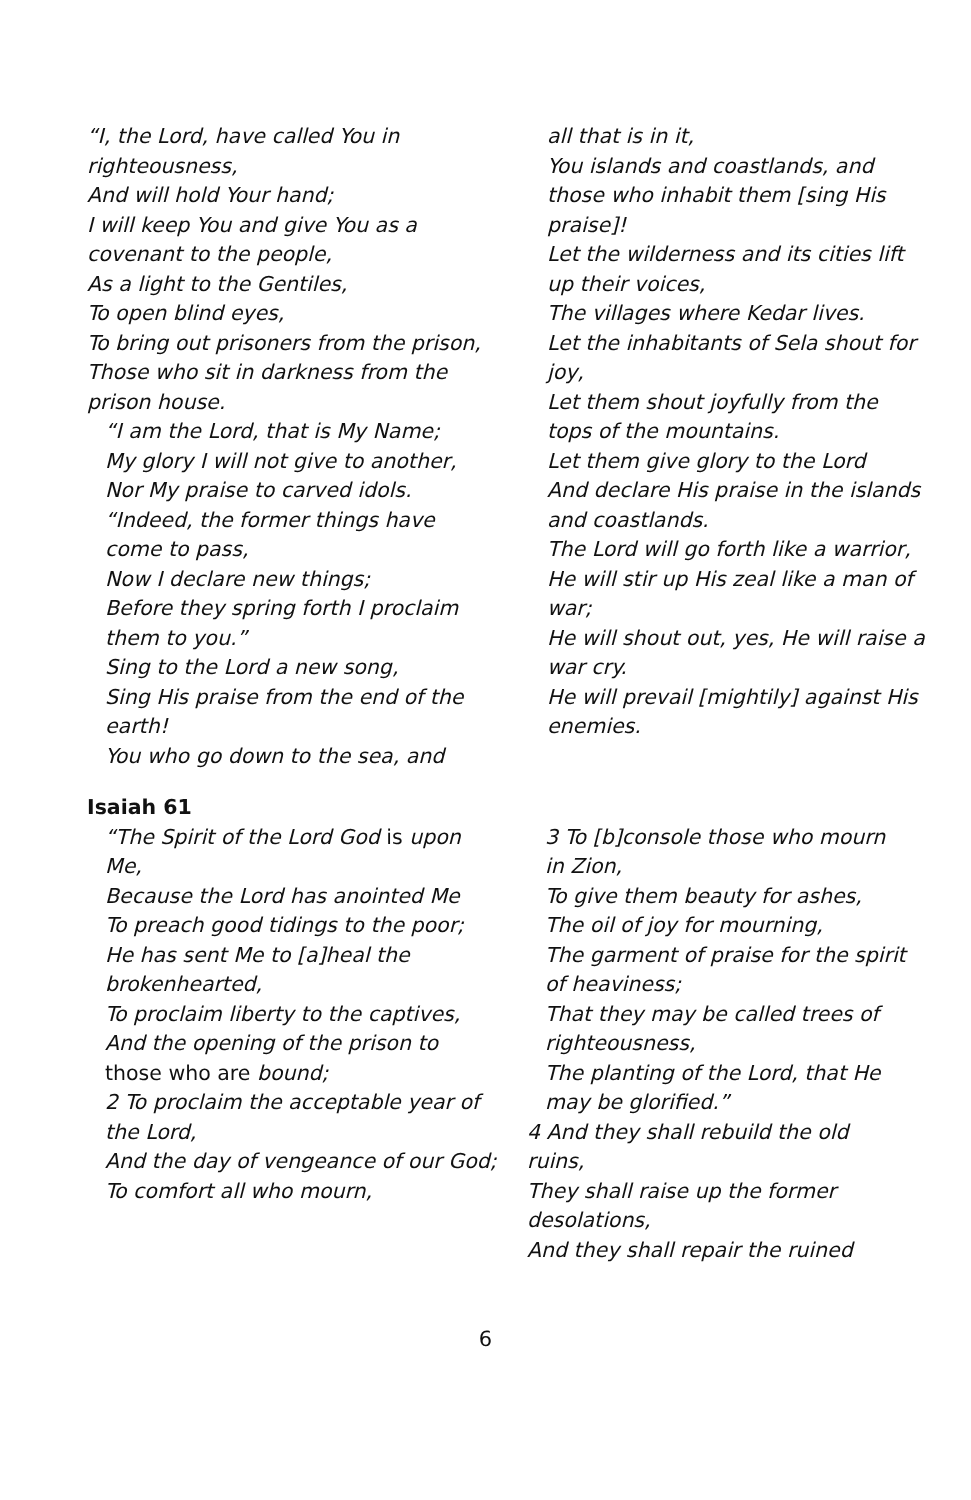“I, the Lord, have called You in righteousness,
And will hold Your hand;
I will keep You and give You as a covenant to the people,
As a light to the Gentiles,
To open blind eyes,
To bring out prisoners from the prison,
Those who sit in darkness from the prison house.
“I am the Lord, that is My Name;
My glory I will not give to another,
Nor My praise to carved idols.
“Indeed, the former things have come to pass,
Now I declare new things;
Before they spring forth I proclaim them to you.”
Sing to the Lord a new song,
Sing His praise from the end of the earth!
You who go down to the sea, and
all that is in it,
You islands and coastlands, and those who inhabit them [sing His praise]!
Let the wilderness and its cities lift up their voices,
The villages where Kedar lives.
Let the inhabitants of Sela shout for joy,
Let them shout joyfully from the tops of the mountains.
Let them give glory to the Lord
And declare His praise in the islands and coastlands.
The Lord will go forth like a warrior,
He will stir up His zeal like a man of war;
He will shout out, yes, He will raise a war cry.
He will prevail [mightily] against His enemies.
Isaiah 61
“The Spirit of the Lord God is upon Me,
Because the Lord has anointed Me
To preach good tidings to the poor;
He has sent Me to [a]heal the brokenhearted,
To proclaim liberty to the captives,
And the opening of the prison to those who are bound;
2 To proclaim the acceptable year of the Lord,
And the day of vengeance of our God;
To comfort all who mourn,
3 To [b]console those who mourn in Zion,
To give them beauty for ashes,
The oil of joy for mourning,
The garment of praise for the spirit of heaviness;
That they may be called trees of righteousness,
The planting of the Lord, that He may be glorified.”
4 And they shall rebuild the old ruins,
They shall raise up the former desolations,
And they shall repair the ruined
6